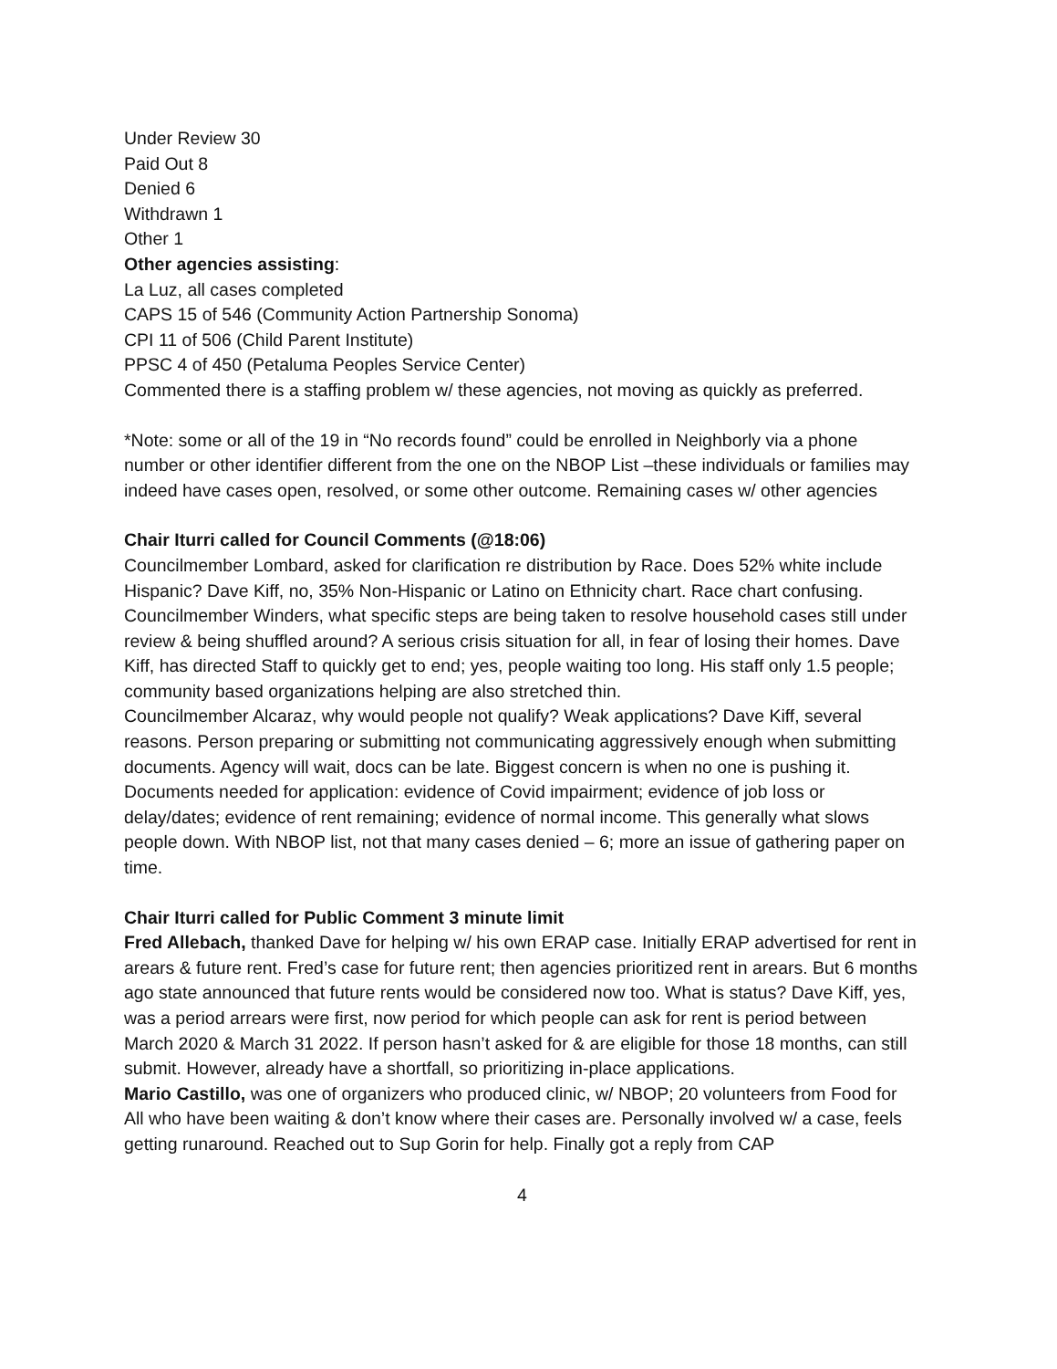Under Review 30
Paid Out 8
Denied 6
Withdrawn 1
Other 1
Other agencies assisting:
La Luz, all cases completed
CAPS 15 of 546 (Community Action Partnership Sonoma)
CPI 11 of 506 (Child Parent Institute)
PPSC 4 of 450 (Petaluma Peoples Service Center)
Commented there is a staffing problem w/ these agencies, not moving as quickly as preferred.
*Note: some or all of the 19 in “No records found” could be enrolled in Neighborly via a phone number or other identifier different from the one on the NBOP List –these individuals or families may indeed have cases open, resolved, or some other outcome. Remaining cases w/ other agencies
Chair Iturri called for Council Comments (@18:06)
Councilmember Lombard, asked for clarification re distribution by Race. Does 52% white include Hispanic? Dave Kiff, no, 35% Non-Hispanic or Latino on Ethnicity chart. Race chart confusing.
Councilmember Winders, what specific steps are being taken to resolve household cases still under review & being shuffled around? A serious crisis situation for all, in fear of losing their homes. Dave Kiff, has directed Staff to quickly get to end; yes, people waiting too long. His staff only 1.5 people; community based organizations helping are also stretched thin.
Councilmember Alcaraz, why would people not qualify? Weak applications? Dave Kiff, several reasons. Person preparing or submitting not communicating aggressively enough when submitting documents. Agency will wait, docs can be late. Biggest concern is when no one is pushing it. Documents needed for application: evidence of Covid impairment; evidence of job loss or delay/dates; evidence of rent remaining; evidence of normal income. This generally what slows people down. With NBOP list, not that many cases denied – 6; more an issue of gathering paper on time.
Chair Iturri called for Public Comment 3 minute limit
Fred Allebach, thanked Dave for helping w/ his own ERAP case. Initially ERAP advertised for rent in arears & future rent. Fred’s case for future rent; then agencies prioritized rent in arears. But 6 months ago state announced that future rents would be considered now too. What is status? Dave Kiff, yes, was a period arrears were first, now period for which people can ask for rent is period between March 2020 & March 31 2022. If person hasn’t asked for & are eligible for those 18 months, can still submit. However, already have a shortfall, so prioritizing in-place applications.
Mario Castillo, was one of organizers who produced clinic, w/ NBOP; 20 volunteers from Food for All who have been waiting & don’t know where their cases are. Personally involved w/ a case, feels getting runaround. Reached out to Sup Gorin for help. Finally got a reply from CAP
4